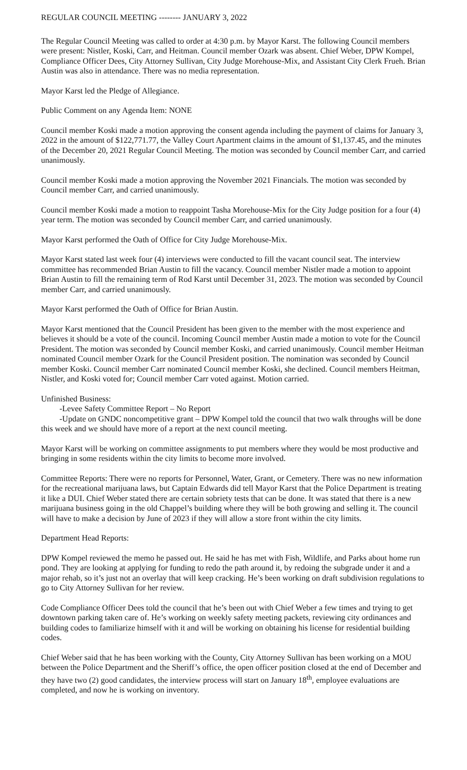REGULAR COUNCIL MEETING -------- JANUARY 3, 2022
The Regular Council Meeting was called to order at 4:30 p.m. by Mayor Karst. The following Council members were present: Nistler, Koski, Carr, and Heitman. Council member Ozark was absent. Chief Weber, DPW Kompel, Compliance Officer Dees, City Attorney Sullivan, City Judge Morehouse-Mix, and Assistant City Clerk Frueh. Brian Austin was also in attendance. There was no media representation.
Mayor Karst led the Pledge of Allegiance.
Public Comment on any Agenda Item: NONE
Council member Koski made a motion approving the consent agenda including the payment of claims for January 3, 2022 in the amount of $122,771.77, the Valley Court Apartment claims in the amount of $1,137.45, and the minutes of the December 20, 2021 Regular Council Meeting. The motion was seconded by Council member Carr, and carried unanimously.
Council member Koski made a motion approving the November 2021 Financials. The motion was seconded by Council member Carr, and carried unanimously.
Council member Koski made a motion to reappoint Tasha Morehouse-Mix for the City Judge position for a four (4) year term. The motion was seconded by Council member Carr, and carried unanimously.
Mayor Karst performed the Oath of Office for City Judge Morehouse-Mix.
Mayor Karst stated last week four (4) interviews were conducted to fill the vacant council seat. The interview committee has recommended Brian Austin to fill the vacancy. Council member Nistler made a motion to appoint Brian Austin to fill the remaining term of Rod Karst until December 31, 2023. The motion was seconded by Council member Carr, and carried unanimously.
Mayor Karst performed the Oath of Office for Brian Austin.
Mayor Karst mentioned that the Council President has been given to the member with the most experience and believes it should be a vote of the council. Incoming Council member Austin made a motion to vote for the Council President. The motion was seconded by Council member Koski, and carried unanimously. Council member Heitman nominated Council member Ozark for the Council President position. The nomination was seconded by Council member Koski. Council member Carr nominated Council member Koski, she declined. Council members Heitman, Nistler, and Koski voted for; Council member Carr voted against. Motion carried.
Unfinished Business:
-Levee Safety Committee Report – No Report
-Update on GNDC noncompetitive grant – DPW Kompel told the council that two walk throughs will be done this week and we should have more of a report at the next council meeting.
Mayor Karst will be working on committee assignments to put members where they would be most productive and bringing in some residents within the city limits to become more involved.
Committee Reports: There were no reports for Personnel, Water, Grant, or Cemetery. There was no new information for the recreational marijuana laws, but Captain Edwards did tell Mayor Karst that the Police Department is treating it like a DUI. Chief Weber stated there are certain sobriety tests that can be done. It was stated that there is a new marijuana business going in the old Chappel’s building where they will be both growing and selling it. The council will have to make a decision by June of 2023 if they will allow a store front within the city limits.
Department Head Reports:
DPW Kompel reviewed the memo he passed out. He said he has met with Fish, Wildlife, and Parks about home run pond. They are looking at applying for funding to redo the path around it, by redoing the subgrade under it and a major rehab, so it’s just not an overlay that will keep cracking. He’s been working on draft subdivision regulations to go to City Attorney Sullivan for her review.
Code Compliance Officer Dees told the council that he’s been out with Chief Weber a few times and trying to get downtown parking taken care of. He’s working on weekly safety meeting packets, reviewing city ordinances and building codes to familiarize himself with it and will be working on obtaining his license for residential building codes.
Chief Weber said that he has been working with the County, City Attorney Sullivan has been working on a MOU between the Police Department and the Sheriff’s office, the open officer position closed at the end of December and they have two (2) good candidates, the interview process will start on January 18<sup>th</sup>, employee evaluations are completed, and now he is working on inventory.